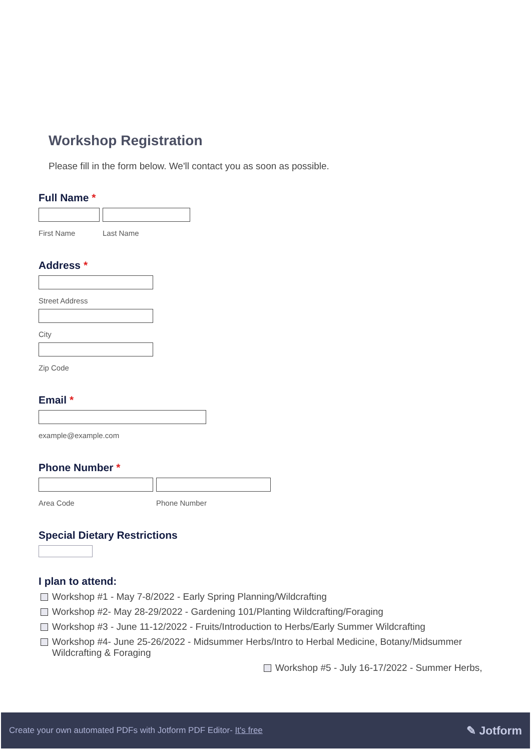Workshop Registration
Please fill in the form below. We'll contact you as soon as possible.
Full Name *
First Name Last Name
Address *
Street Address
City
Zip Code
Email *
example@example.com
Phone Number *
Area Code Phone Number
Special Dietary Restrictions
I plan to attend:
Workshop #1 - May 7-8/2022 - Early Spring Planning/Wildcrafting
Workshop #2- May 28-29/2022 - Gardening 101/Planting Wildcrafting/Foraging
Workshop #3 - June 11-12/2022 - Fruits/Introduction to Herbs/Early Summer Wildcrafting
Workshop #4- June 25-26/2022 - Midsummer Herbs/Intro to Herbal Medicine, Botany/Midsummer
Wildcrafting & Foraging
Workshop #5 - July 16-17/2022 - Summer Herbs,
Create your own automated PDFs with Jotform PDF Editor- It's free
✎ Jotform